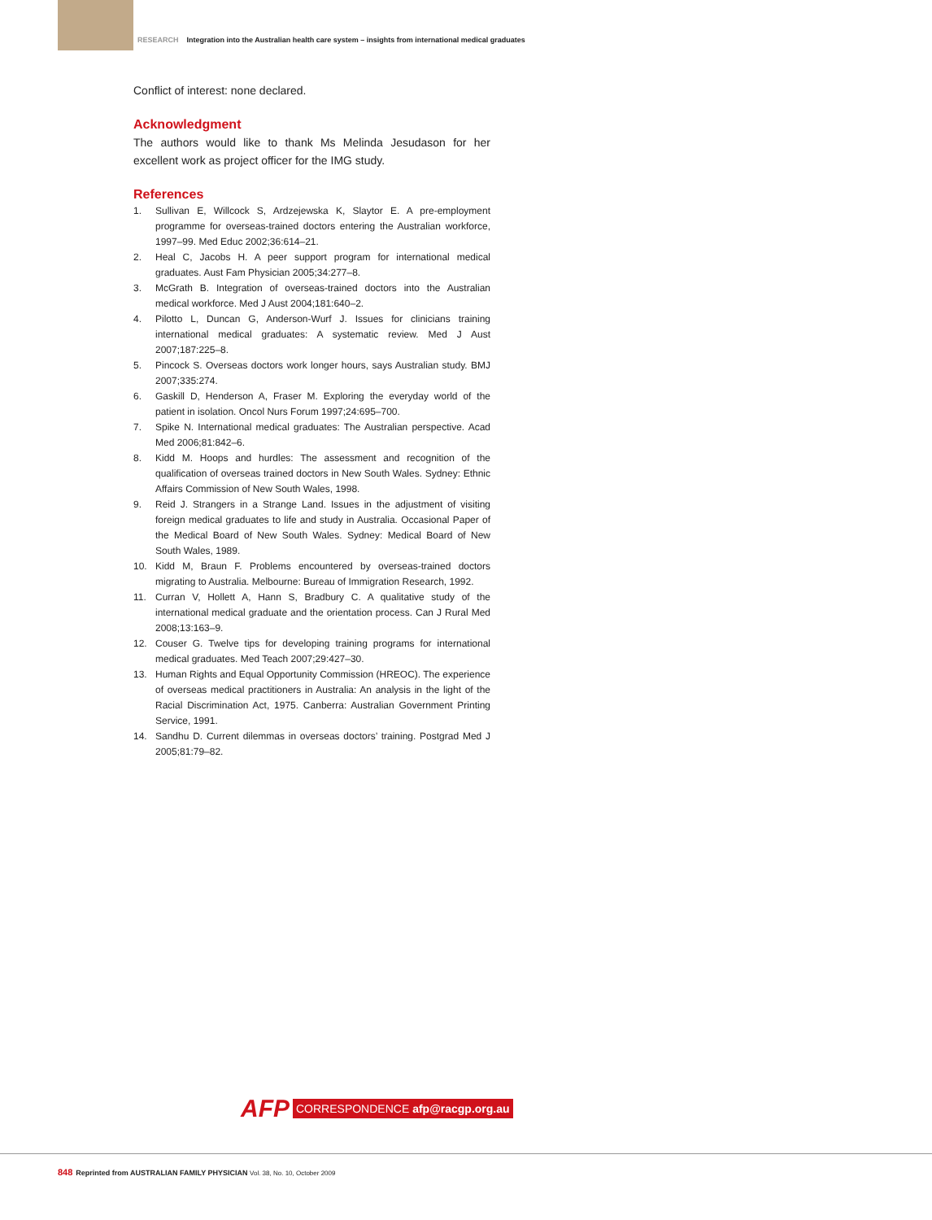RESEARCH Integration into the Australian health care system – insights from international medical graduates
Conflict of interest: none declared.
Acknowledgment
The authors would like to thank Ms Melinda Jesudason for her excellent work as project officer for the IMG study.
References
1. Sullivan E, Willcock S, Ardzejewska K, Slaytor E. A pre-employment programme for overseas-trained doctors entering the Australian workforce, 1997–99. Med Educ 2002;36:614–21.
2. Heal C, Jacobs H. A peer support program for international medical graduates. Aust Fam Physician 2005;34:277–8.
3. McGrath B. Integration of overseas-trained doctors into the Australian medical workforce. Med J Aust 2004;181:640–2.
4. Pilotto L, Duncan G, Anderson-Wurf J. Issues for clinicians training international medical graduates: A systematic review. Med J Aust 2007;187:225–8.
5. Pincock S. Overseas doctors work longer hours, says Australian study. BMJ 2007;335:274.
6. Gaskill D, Henderson A, Fraser M. Exploring the everyday world of the patient in isolation. Oncol Nurs Forum 1997;24:695–700.
7. Spike N. International medical graduates: The Australian perspective. Acad Med 2006;81:842–6.
8. Kidd M. Hoops and hurdles: The assessment and recognition of the qualification of overseas trained doctors in New South Wales. Sydney: Ethnic Affairs Commission of New South Wales, 1998.
9. Reid J. Strangers in a Strange Land. Issues in the adjustment of visiting foreign medical graduates to life and study in Australia. Occasional Paper of the Medical Board of New South Wales. Sydney: Medical Board of New South Wales, 1989.
10. Kidd M, Braun F. Problems encountered by overseas-trained doctors migrating to Australia. Melbourne: Bureau of Immigration Research, 1992.
11. Curran V, Hollett A, Hann S, Bradbury C. A qualitative study of the international medical graduate and the orientation process. Can J Rural Med 2008;13:163–9.
12. Couser G. Twelve tips for developing training programs for international medical graduates. Med Teach 2007;29:427–30.
13. Human Rights and Equal Opportunity Commission (HREOC). The experience of overseas medical practitioners in Australia: An analysis in the light of the Racial Discrimination Act, 1975. Canberra: Australian Government Printing Service, 1991.
14. Sandhu D. Current dilemmas in overseas doctors’ training. Postgrad Med J 2005;81:79–82.
AFP CORRESPONDENCE afp@racgp.org.au
848 Reprinted from AUSTRALIAN FAMILY PHYSICIAN Vol. 38, No. 10, October 2009